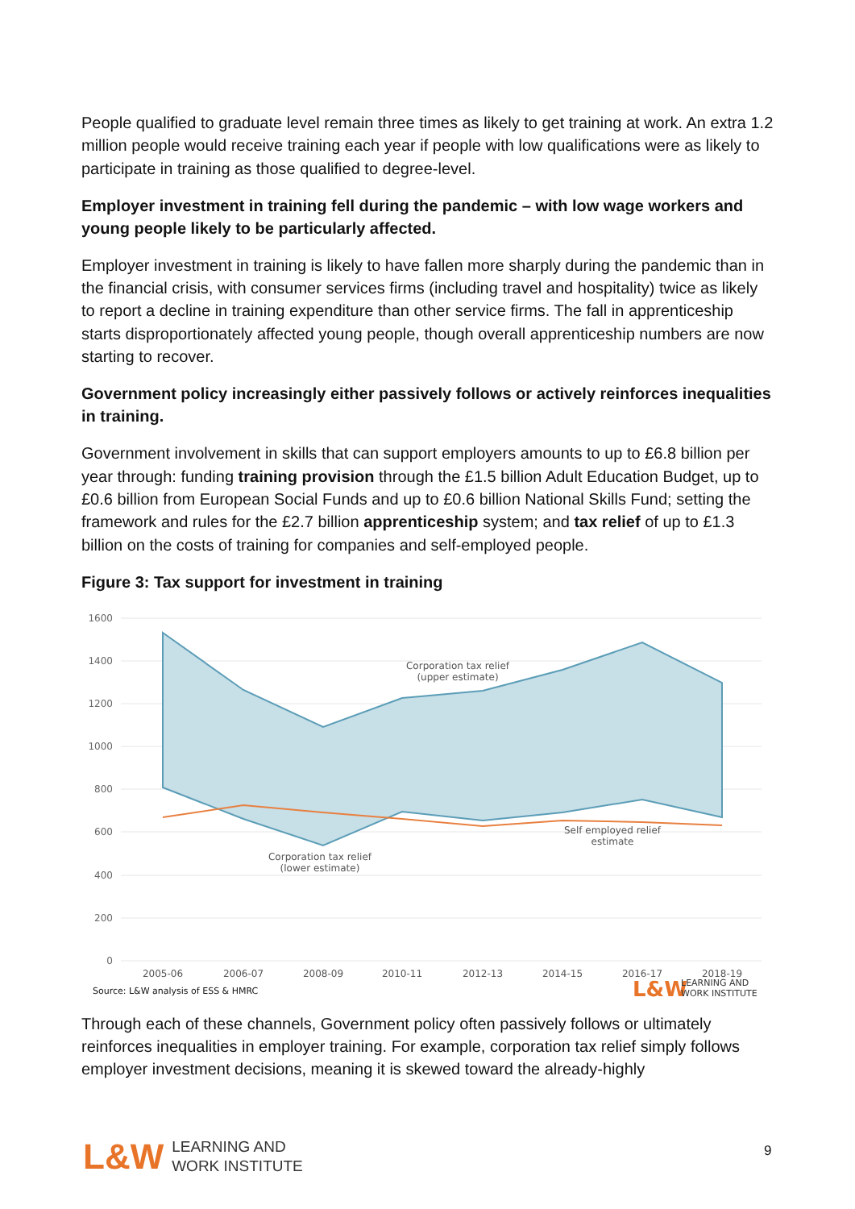People qualified to graduate level remain three times as likely to get training at work. An extra 1.2 million people would receive training each year if people with low qualifications were as likely to participate in training as those qualified to degree-level.
Employer investment in training fell during the pandemic – with low wage workers and young people likely to be particularly affected.
Employer investment in training is likely to have fallen more sharply during the pandemic than in the financial crisis, with consumer services firms (including travel and hospitality) twice as likely to report a decline in training expenditure than other service firms. The fall in apprenticeship starts disproportionately affected young people, though overall apprenticeship numbers are now starting to recover.
Government policy increasingly either passively follows or actively reinforces inequalities in training.
Government involvement in skills that can support employers amounts to up to £6.8 billion per year through: funding training provision through the £1.5 billion Adult Education Budget, up to £0.6 billion from European Social Funds and up to £0.6 billion National Skills Fund; setting the framework and rules for the £2.7 billion apprenticeship system; and tax relief of up to £1.3 billion on the costs of training for companies and self-employed people.
Figure 3: Tax support for investment in training
1600
1400
1200
1000
800
600
400
200
0
Corporation tax relief
(upper estimate)
Self employed relief
estimate
Corporation tax relief
(lower estimate)
2005-06
2006-07
2008-09
2010-11
2012-13
2014-15
2016-17
2018-19
Source: L&W analysis of ESS & HMRC
L&W
LEARNING AND
WORK INSTITUTE
Through each of these channels, Government policy often passively follows or ultimately reinforces inequalities in employer training. For example, corporation tax relief simply follows employer investment decisions, meaning it is skewed toward the already-highly
L&W LEARNING AND
WORK INSTITUTE
9